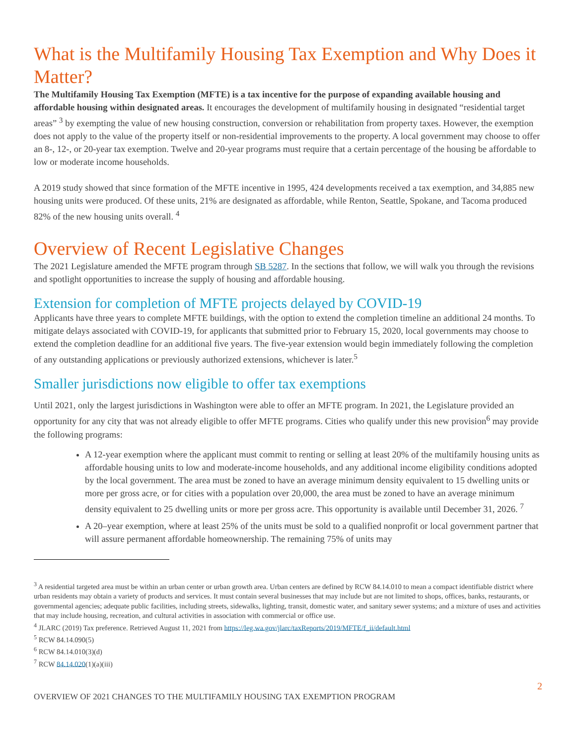What is the Multifamily Housing Tax Exemption and Why Does it Matter?
The Multifamily Housing Tax Exemption (MFTE) is a tax incentive for the purpose of expanding available housing and affordable housing within designated areas. It encourages the development of multifamily housing in designated “residential target areas” <sup>3</sup> by exempting the value of new housing construction, conversion or rehabilitation from property taxes. However, the exemption does not apply to the value of the property itself or non-residential improvements to the property. A local government may choose to offer an 8-, 12-, or 20-year tax exemption. Twelve and 20-year programs must require that a certain percentage of the housing be affordable to low or moderate income households.
A 2019 study showed that since formation of the MFTE incentive in 1995, 424 developments received a tax exemption, and 34,885 new housing units were produced. Of these units, 21% are designated as affordable, while Renton, Seattle, Spokane, and Tacoma produced 82% of the new housing units overall. <sup>4</sup>
Overview of Recent Legislative Changes
The 2021 Legislature amended the MFTE program through SB 5287. In the sections that follow, we will walk you through the revisions and spotlight opportunities to increase the supply of housing and affordable housing.
Extension for completion of MFTE projects delayed by COVID-19
Applicants have three years to complete MFTE buildings, with the option to extend the completion timeline an additional 24 months. To mitigate delays associated with COVID-19, for applicants that submitted prior to February 15, 2020, local governments may choose to extend the completion deadline for an additional five years. The five-year extension would begin immediately following the completion of any outstanding applications or previously authorized extensions, whichever is later.<sup>5</sup>
Smaller jurisdictions now eligible to offer tax exemptions
Until 2021, only the largest jurisdictions in Washington were able to offer an MFTE program. In 2021, the Legislature provided an opportunity for any city that was not already eligible to offer MFTE programs. Cities who qualify under this new provision<sup>6</sup> may provide the following programs:
A 12-year exemption where the applicant must commit to renting or selling at least 20% of the multifamily housing units as affordable housing units to low and moderate-income households, and any additional income eligibility conditions adopted by the local government. The area must be zoned to have an average minimum density equivalent to 15 dwelling units or more per gross acre, or for cities with a population over 20,000, the area must be zoned to have an average minimum density equivalent to 25 dwelling units or more per gross acre. This opportunity is available until December 31, 2026. <sup>7</sup>
A 20–year exemption, where at least 25% of the units must be sold to a qualified nonprofit or local government partner that will assure permanent affordable homeownership. The remaining 75% of units may
<sup>3</sup> A residential targeted area must be within an urban center or urban growth area. Urban centers are defined by RCW 84.14.010 to mean a compact identifiable district where urban residents may obtain a variety of products and services. It must contain several businesses that may include but are not limited to shops, offices, banks, restaurants, or governmental agencies; adequate public facilities, including streets, sidewalks, lighting, transit, domestic water, and sanitary sewer systems; and a mixture of uses and activities that may include housing, recreation, and cultural activities in association with commercial or office use.
<sup>4</sup> JLARC (2019) Tax preference. Retrieved August 11, 2021 from https://leg.wa.gov/jlarc/taxReports/2019/MFTE/f_ii/default.html
<sup>5</sup> RCW 84.14.090(5)
<sup>6</sup> RCW 84.14.010(3)(d)
<sup>7</sup> RCW 84.14.020(1)(a)(iii)
2
OVERVIEW OF 2021 CHANGES TO THE MULTIFAMILY HOUSING TAX EXEMPTION PROGRAM